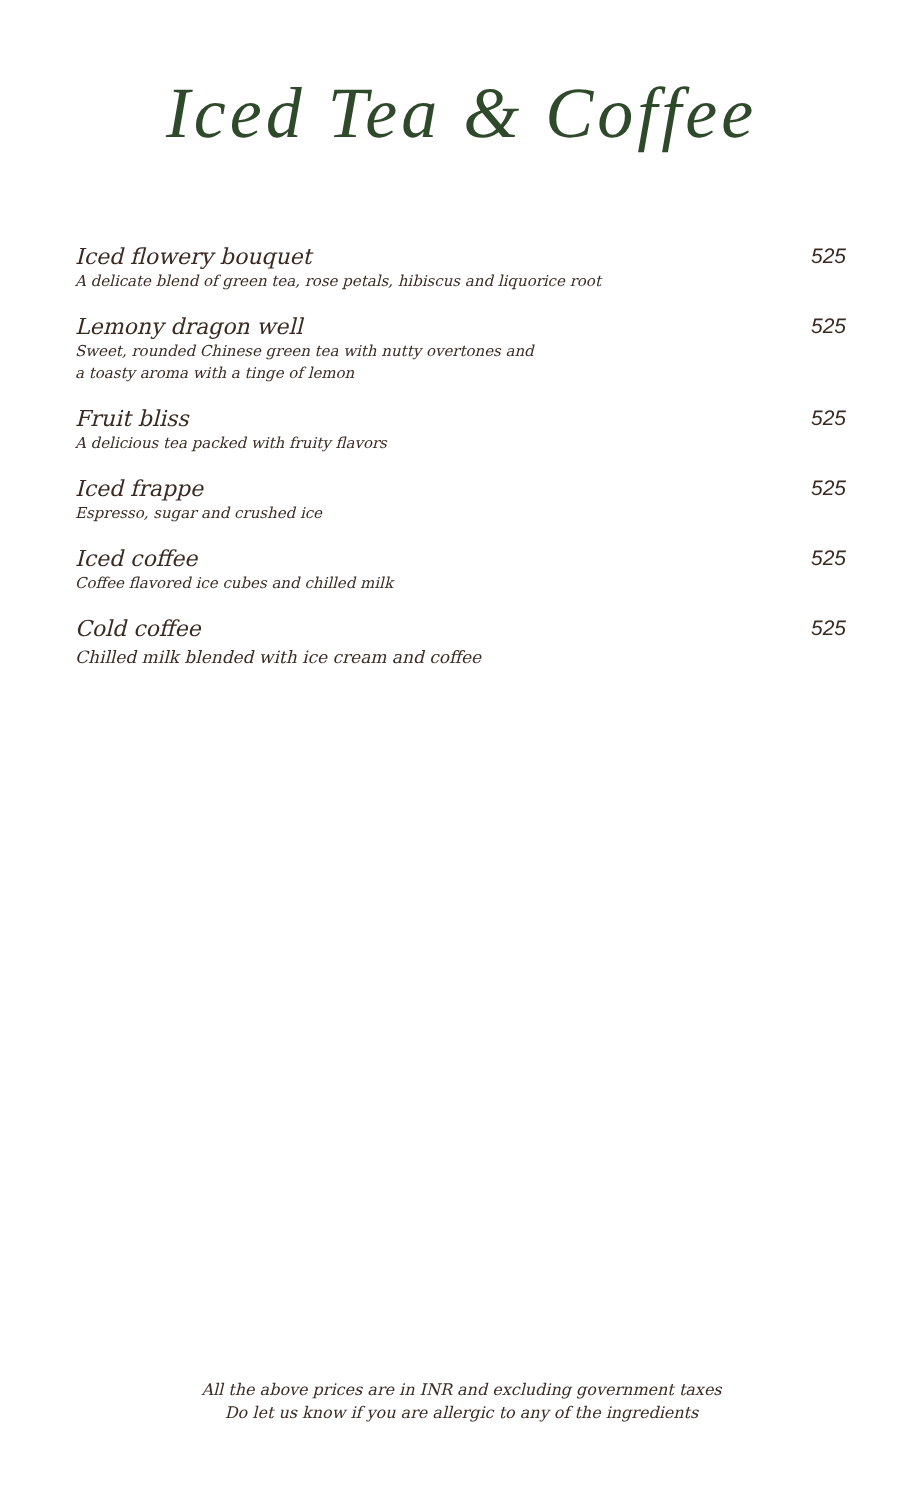Iced Tea & Coffee
Iced flowery bouquet
A delicate blend of green tea, rose petals, hibiscus and liquorice root
525
Lemony dragon well
Sweet, rounded Chinese green tea with nutty overtones and
a toasty aroma with a tinge of lemon
525
Fruit bliss
A delicious tea packed with fruity flavors
525
Iced frappe
Espresso, sugar and crushed ice
525
Iced coffee
Coffee flavored ice cubes and chilled milk
525
Cold coffee
Chilled milk blended with ice cream and coffee
525
All the above prices are in INR and excluding government taxes
Do let us know if you are allergic to any of the ingredients